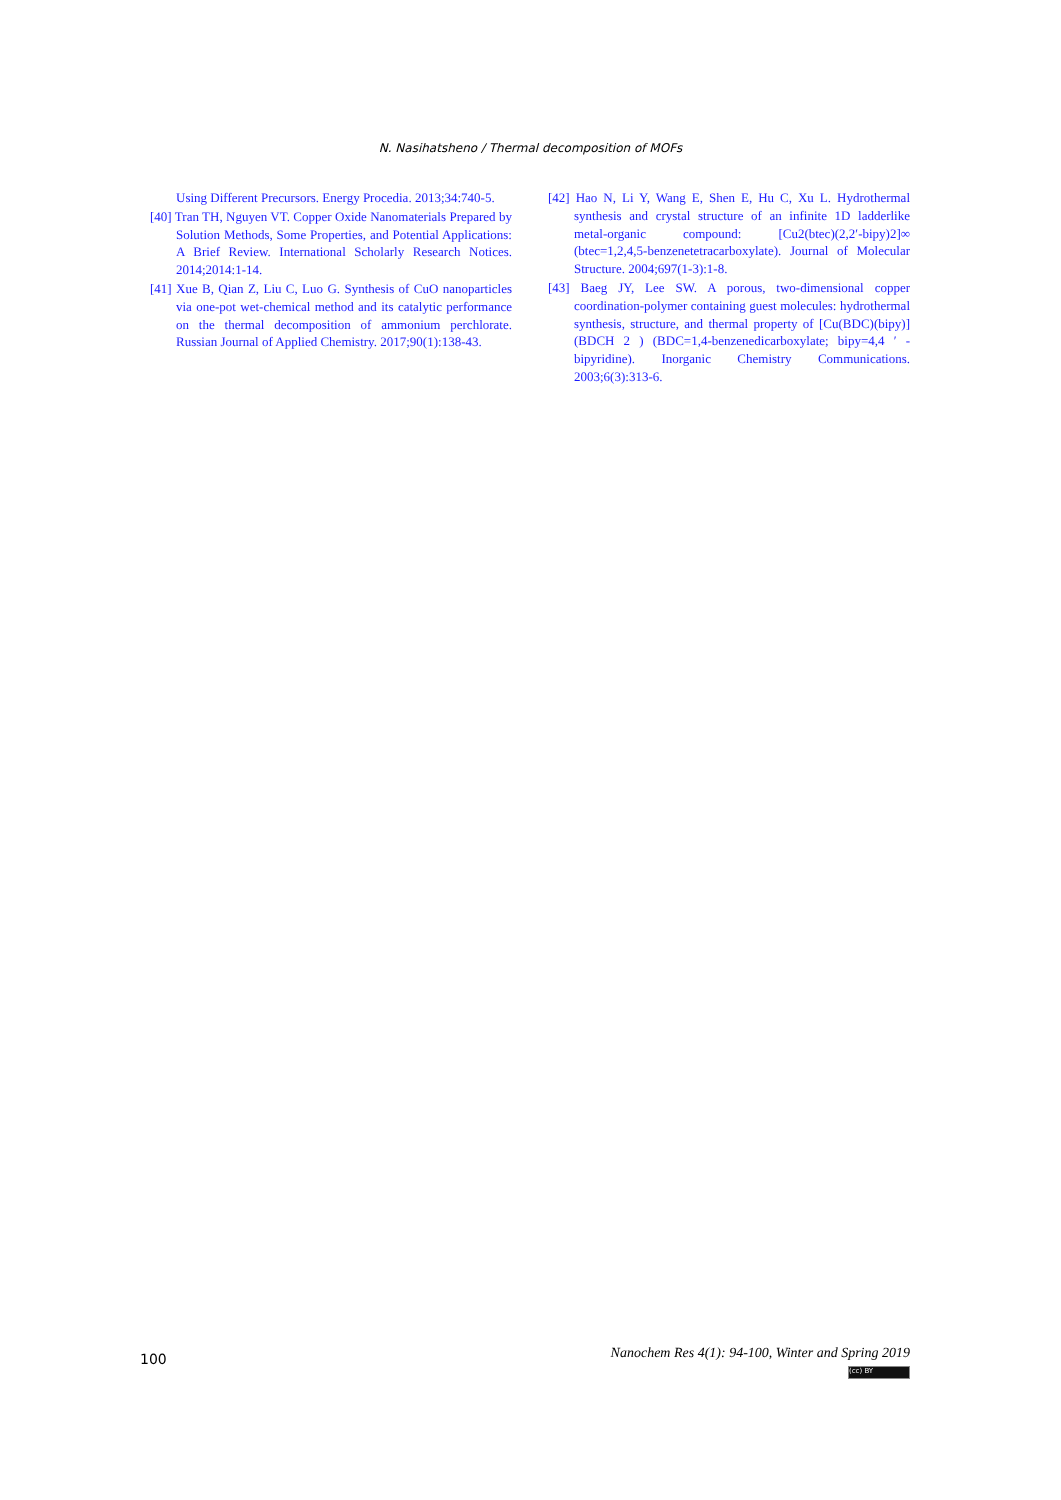N. Nasihatsheno / Thermal decomposition of MOFs
Using Different Precursors. Energy Procedia. 2013;34:740-5.
[40] Tran TH, Nguyen VT. Copper Oxide Nanomaterials Prepared by Solution Methods, Some Properties, and Potential Applications: A Brief Review. International Scholarly Research Notices. 2014;2014:1-14.
[41] Xue B, Qian Z, Liu C, Luo G. Synthesis of CuO nanoparticles via one-pot wet-chemical method and its catalytic performance on the thermal decomposition of ammonium perchlorate. Russian Journal of Applied Chemistry. 2017;90(1):138-43.
[42] Hao N, Li Y, Wang E, Shen E, Hu C, Xu L. Hydrothermal synthesis and crystal structure of an infinite 1D ladderlike metal-organic compound: [Cu2(btec)(2,2′-bipy)2]∞ (btec=1,2,4,5-benzenetetracarboxylate). Journal of Molecular Structure. 2004;697(1-3):1-8.
[43] Baeg JY, Lee SW. A porous, two-dimensional copper coordination-polymer containing guest molecules: hydrothermal synthesis, structure, and thermal property of [Cu(BDC)(bipy)](BDCH 2 ) (BDC=1,4-benzenedicarboxylate; bipy=4,4 ′ -bipyridine). Inorganic Chemistry Communications. 2003;6(3):313-6.
100
Nanochem Res 4(1): 94-100, Winter and Spring 2019
(cc) BY